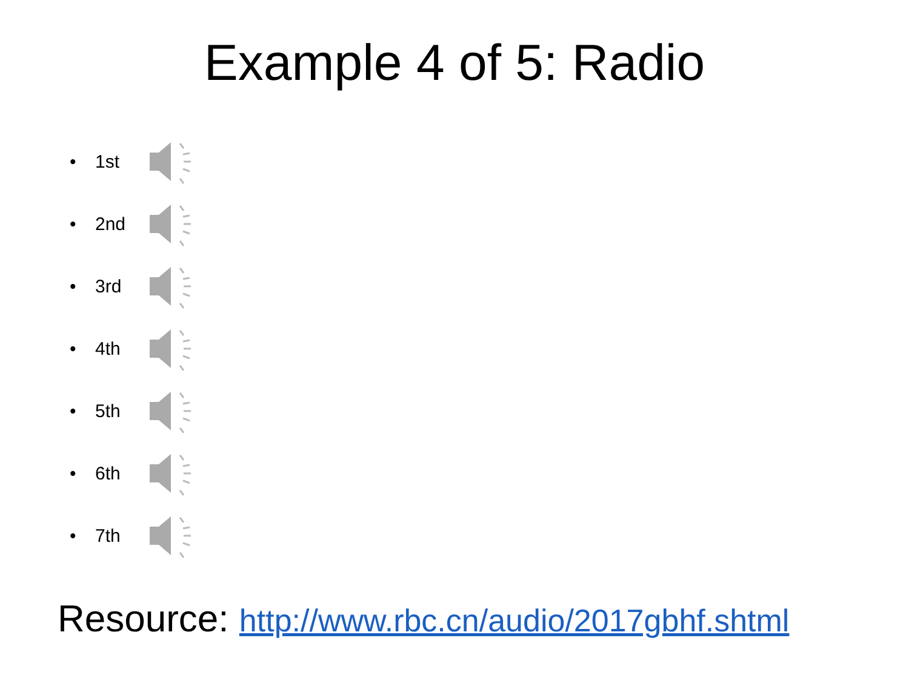Example 4 of 5: Radio
• 1st
• 2nd
• 3rd
• 4th
• 5th
• 6th
• 7th
Resource: http://www.rbc.cn/audio/2017gbhf.shtml